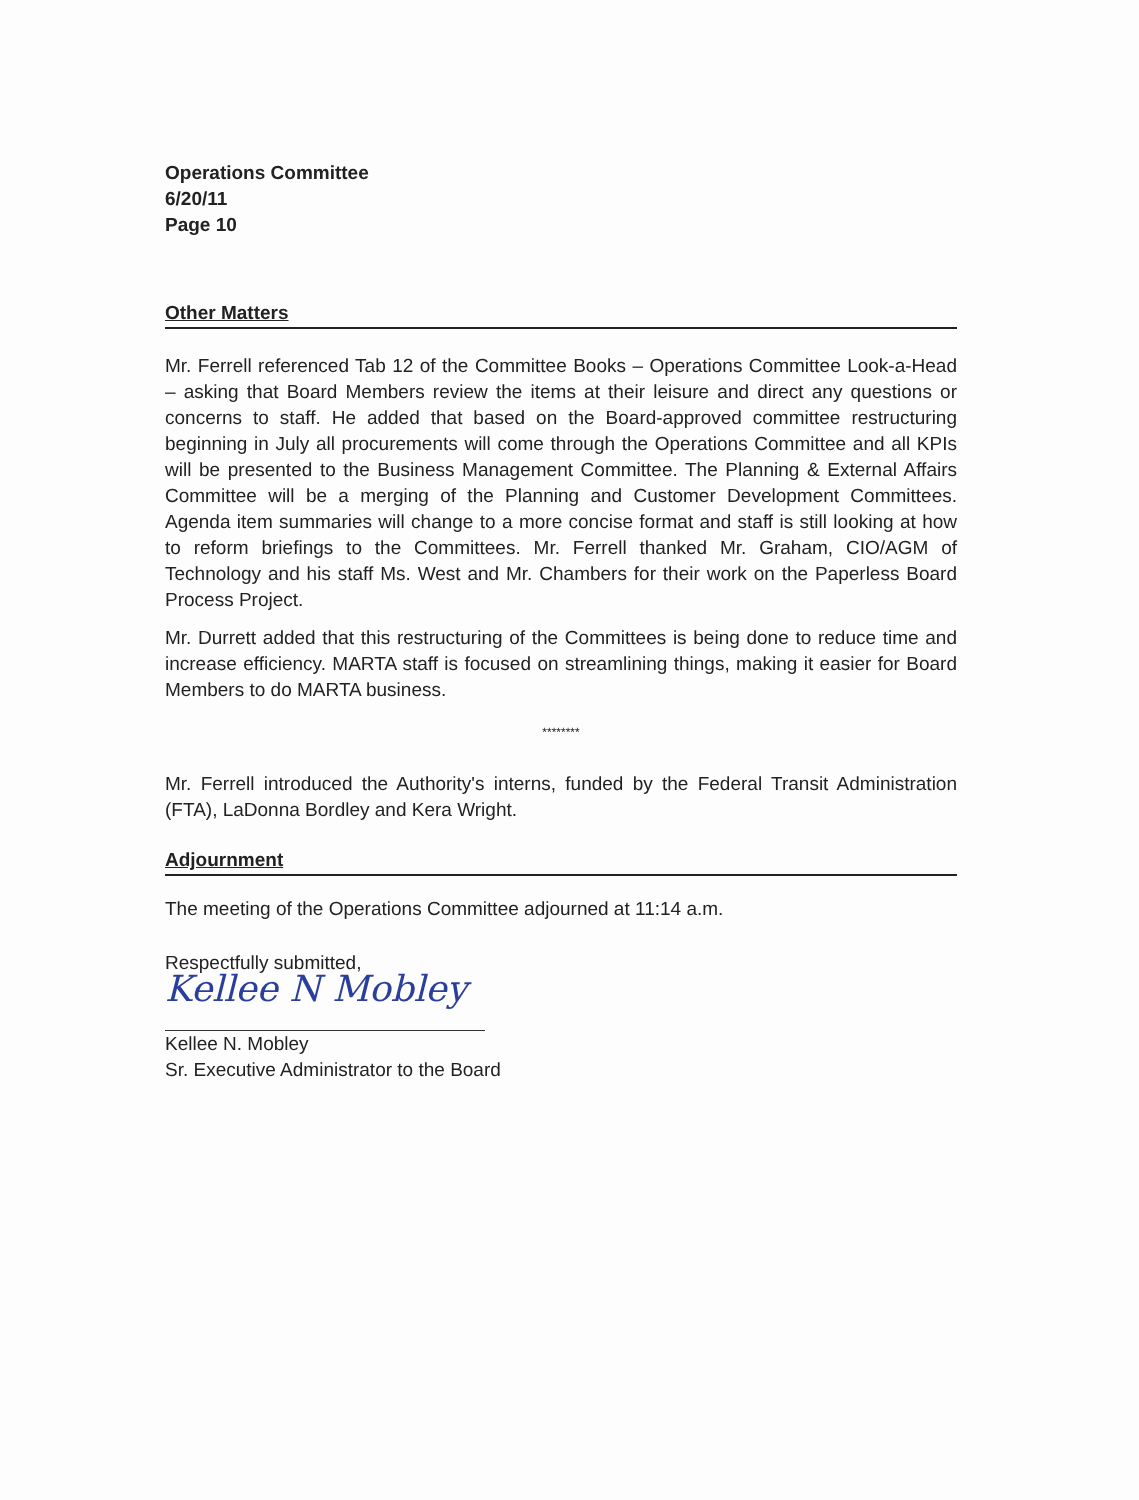Operations Committee
6/20/11
Page 10
Other Matters
Mr. Ferrell referenced Tab 12 of the Committee Books – Operations Committee Look-a-Head – asking that Board Members review the items at their leisure and direct any questions or concerns to staff. He added that based on the Board-approved committee restructuring beginning in July all procurements will come through the Operations Committee and all KPIs will be presented to the Business Management Committee. The Planning & External Affairs Committee will be a merging of the Planning and Customer Development Committees. Agenda item summaries will change to a more concise format and staff is still looking at how to reform briefings to the Committees. Mr. Ferrell thanked Mr. Graham, CIO/AGM of Technology and his staff Ms. West and Mr. Chambers for their work on the Paperless Board Process Project.
Mr. Durrett added that this restructuring of the Committees is being done to reduce time and increase efficiency. MARTA staff is focused on streamlining things, making it easier for Board Members to do MARTA business.
********
Mr. Ferrell introduced the Authority's interns, funded by the Federal Transit Administration (FTA), LaDonna Bordley and Kera Wright.
Adjournment
The meeting of the Operations Committee adjourned at 11:14 a.m.
Respectfully submitted,
Kellee N Mobley
Kellee N. Mobley
Sr. Executive Administrator to the Board